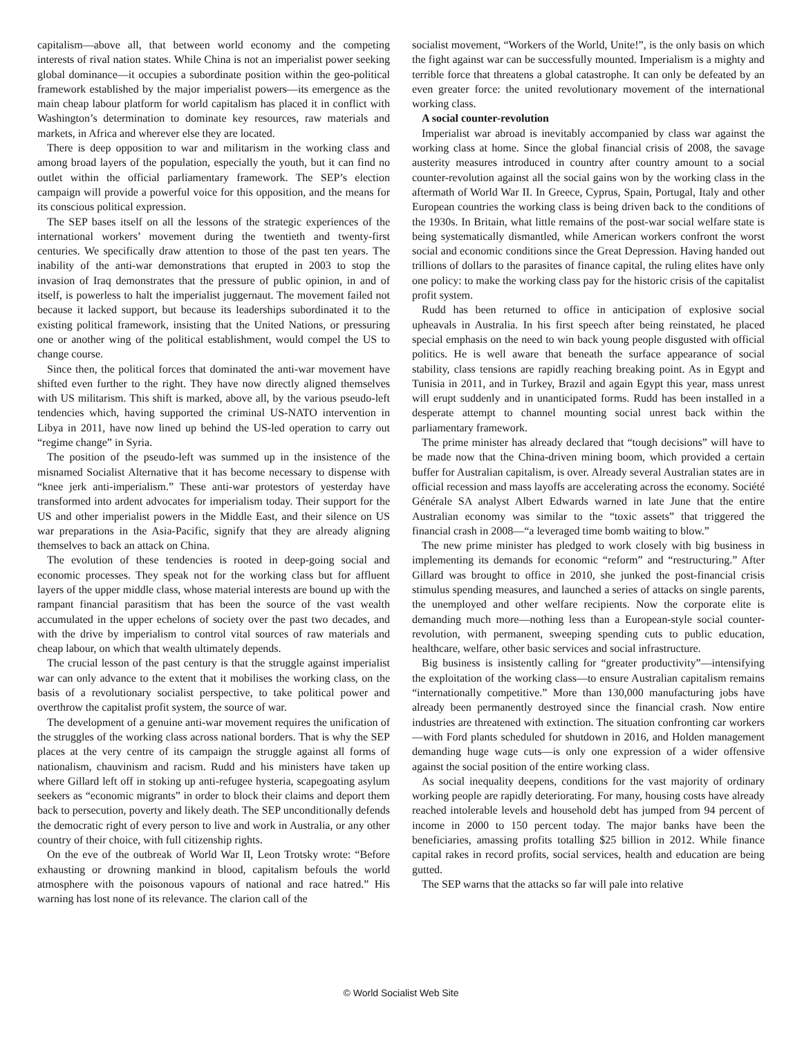capitalism—above all, that between world economy and the competing interests of rival nation states. While China is not an imperialist power seeking global dominance—it occupies a subordinate position within the geo-political framework established by the major imperialist powers—its emergence as the main cheap labour platform for world capitalism has placed it in conflict with Washington’s determination to dominate key resources, raw materials and markets, in Africa and wherever else they are located.
There is deep opposition to war and militarism in the working class and among broad layers of the population, especially the youth, but it can find no outlet within the official parliamentary framework. The SEP’s election campaign will provide a powerful voice for this opposition, and the means for its conscious political expression.
The SEP bases itself on all the lessons of the strategic experiences of the international workers’ movement during the twentieth and twenty-first centuries. We specifically draw attention to those of the past ten years. The inability of the anti-war demonstrations that erupted in 2003 to stop the invasion of Iraq demonstrates that the pressure of public opinion, in and of itself, is powerless to halt the imperialist juggernaut. The movement failed not because it lacked support, but because its leaderships subordinated it to the existing political framework, insisting that the United Nations, or pressuring one or another wing of the political establishment, would compel the US to change course.
Since then, the political forces that dominated the anti-war movement have shifted even further to the right. They have now directly aligned themselves with US militarism. This shift is marked, above all, by the various pseudo-left tendencies which, having supported the criminal US-NATO intervention in Libya in 2011, have now lined up behind the US-led operation to carry out “regime change” in Syria.
The position of the pseudo-left was summed up in the insistence of the misnamed Socialist Alternative that it has become necessary to dispense with “knee jerk anti-imperialism.” These anti-war protestors of yesterday have transformed into ardent advocates for imperialism today. Their support for the US and other imperialist powers in the Middle East, and their silence on US war preparations in the Asia-Pacific, signify that they are already aligning themselves to back an attack on China.
The evolution of these tendencies is rooted in deep-going social and economic processes. They speak not for the working class but for affluent layers of the upper middle class, whose material interests are bound up with the rampant financial parasitism that has been the source of the vast wealth accumulated in the upper echelons of society over the past two decades, and with the drive by imperialism to control vital sources of raw materials and cheap labour, on which that wealth ultimately depends.
The crucial lesson of the past century is that the struggle against imperialist war can only advance to the extent that it mobilises the working class, on the basis of a revolutionary socialist perspective, to take political power and overthrow the capitalist profit system, the source of war.
The development of a genuine anti-war movement requires the unification of the struggles of the working class across national borders. That is why the SEP places at the very centre of its campaign the struggle against all forms of nationalism, chauvinism and racism. Rudd and his ministers have taken up where Gillard left off in stoking up anti-refugee hysteria, scapegoating asylum seekers as “economic migrants” in order to block their claims and deport them back to persecution, poverty and likely death. The SEP unconditionally defends the democratic right of every person to live and work in Australia, or any other country of their choice, with full citizenship rights.
On the eve of the outbreak of World War II, Leon Trotsky wrote: “Before exhausting or drowning mankind in blood, capitalism befouls the world atmosphere with the poisonous vapours of national and race hatred.” His warning has lost none of its relevance. The clarion call of the
socialist movement, “Workers of the World, Unite!”, is the only basis on which the fight against war can be successfully mounted. Imperialism is a mighty and terrible force that threatens a global catastrophe. It can only be defeated by an even greater force: the united revolutionary movement of the international working class.
A social counter-revolution
Imperialist war abroad is inevitably accompanied by class war against the working class at home. Since the global financial crisis of 2008, the savage austerity measures introduced in country after country amount to a social counter-revolution against all the social gains won by the working class in the aftermath of World War II. In Greece, Cyprus, Spain, Portugal, Italy and other European countries the working class is being driven back to the conditions of the 1930s. In Britain, what little remains of the post-war social welfare state is being systematically dismantled, while American workers confront the worst social and economic conditions since the Great Depression. Having handed out trillions of dollars to the parasites of finance capital, the ruling elites have only one policy: to make the working class pay for the historic crisis of the capitalist profit system.
Rudd has been returned to office in anticipation of explosive social upheavals in Australia. In his first speech after being reinstated, he placed special emphasis on the need to win back young people disgusted with official politics. He is well aware that beneath the surface appearance of social stability, class tensions are rapidly reaching breaking point. As in Egypt and Tunisia in 2011, and in Turkey, Brazil and again Egypt this year, mass unrest will erupt suddenly and in unanticipated forms. Rudd has been installed in a desperate attempt to channel mounting social unrest back within the parliamentary framework.
The prime minister has already declared that “tough decisions” will have to be made now that the China-driven mining boom, which provided a certain buffer for Australian capitalism, is over. Already several Australian states are in official recession and mass layoffs are accelerating across the economy. Société Générale SA analyst Albert Edwards warned in late June that the entire Australian economy was similar to the “toxic assets” that triggered the financial crash in 2008—“a leveraged time bomb waiting to blow.”
The new prime minister has pledged to work closely with big business in implementing its demands for economic “reform” and “restructuring.” After Gillard was brought to office in 2010, she junked the post-financial crisis stimulus spending measures, and launched a series of attacks on single parents, the unemployed and other welfare recipients. Now the corporate elite is demanding much more—nothing less than a European-style social counter-revolution, with permanent, sweeping spending cuts to public education, healthcare, welfare, other basic services and social infrastructure.
Big business is insistently calling for “greater productivity”—intensifying the exploitation of the working class—to ensure Australian capitalism remains “internationally competitive.” More than 130,000 manufacturing jobs have already been permanently destroyed since the financial crash. Now entire industries are threatened with extinction. The situation confronting car workers—with Ford plants scheduled for shutdown in 2016, and Holden management demanding huge wage cuts—is only one expression of a wider offensive against the social position of the entire working class.
As social inequality deepens, conditions for the vast majority of ordinary working people are rapidly deteriorating. For many, housing costs have already reached intolerable levels and household debt has jumped from 94 percent of income in 2000 to 150 percent today. The major banks have been the beneficiaries, amassing profits totalling $25 billion in 2012. While finance capital rakes in record profits, social services, health and education are being gutted.
The SEP warns that the attacks so far will pale into relative
© World Socialist Web Site